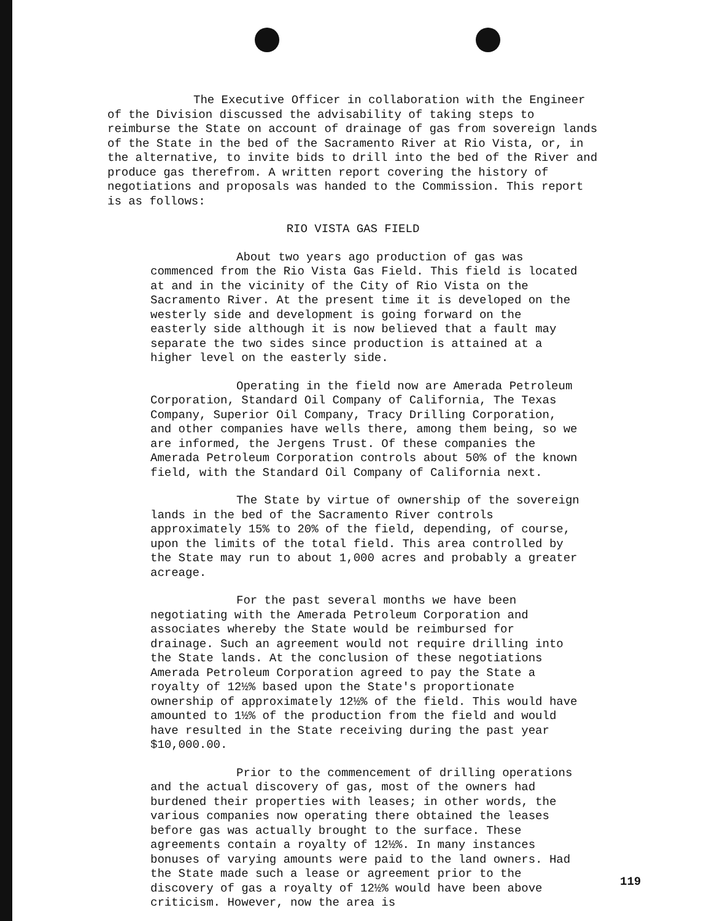The Executive Officer in collaboration with the Engineer of the Division discussed the advisability of taking steps to reimburse the State on account of drainage of gas from sovereign lands of the State in the bed of the Sacramento River at Rio Vista, or, in the alternative, to invite bids to drill into the bed of the River and produce gas therefrom. A written report covering the history of negotiations and proposals was handed to the Commission. This report is as follows:
RIO VISTA GAS FIELD
About two years ago production of gas was commenced from the Rio Vista Gas Field. This field is located at and in the vicinity of the City of Rio Vista on the Sacramento River. At the present time it is developed on the westerly side and development is going forward on the easterly side although it is now believed that a fault may separate the two sides since production is attained at a higher level on the easterly side.
Operating in the field now are Amerada Petroleum Corporation, Standard Oil Company of California, The Texas Company, Superior Oil Company, Tracy Drilling Corporation, and other companies have wells there, among them being, so we are informed, the Jergens Trust. Of these companies the Amerada Petroleum Corporation controls about 50% of the known field, with the Standard Oil Company of California next.
The State by virtue of ownership of the sovereign lands in the bed of the Sacramento River controls approximately 15% to 20% of the field, depending, of course, upon the limits of the total field. This area controlled by the State may run to about 1,000 acres and probably a greater acreage.
For the past several months we have been negotiating with the Amerada Petroleum Corporation and associates whereby the State would be reimbursed for drainage. Such an agreement would not require drilling into the State lands. At the conclusion of these negotiations Amerada Petroleum Corporation agreed to pay the State a royalty of 12½% based upon the State's proportionate ownership of approximately 12½% of the field. This would have amounted to 1½% of the production from the field and would have resulted in the State receiving during the past year $10,000.00.
Prior to the commencement of drilling operations and the actual discovery of gas, most of the owners had burdened their properties with leases; in other words, the various companies now operating there obtained the leases before gas was actually brought to the surface. These agreements contain a royalty of 12½%. In many instances bonuses of varying amounts were paid to the land owners. Had the State made such a lease or agreement prior to the discovery of gas a royalty of 12½% would have been above criticism. However, now the area is
119